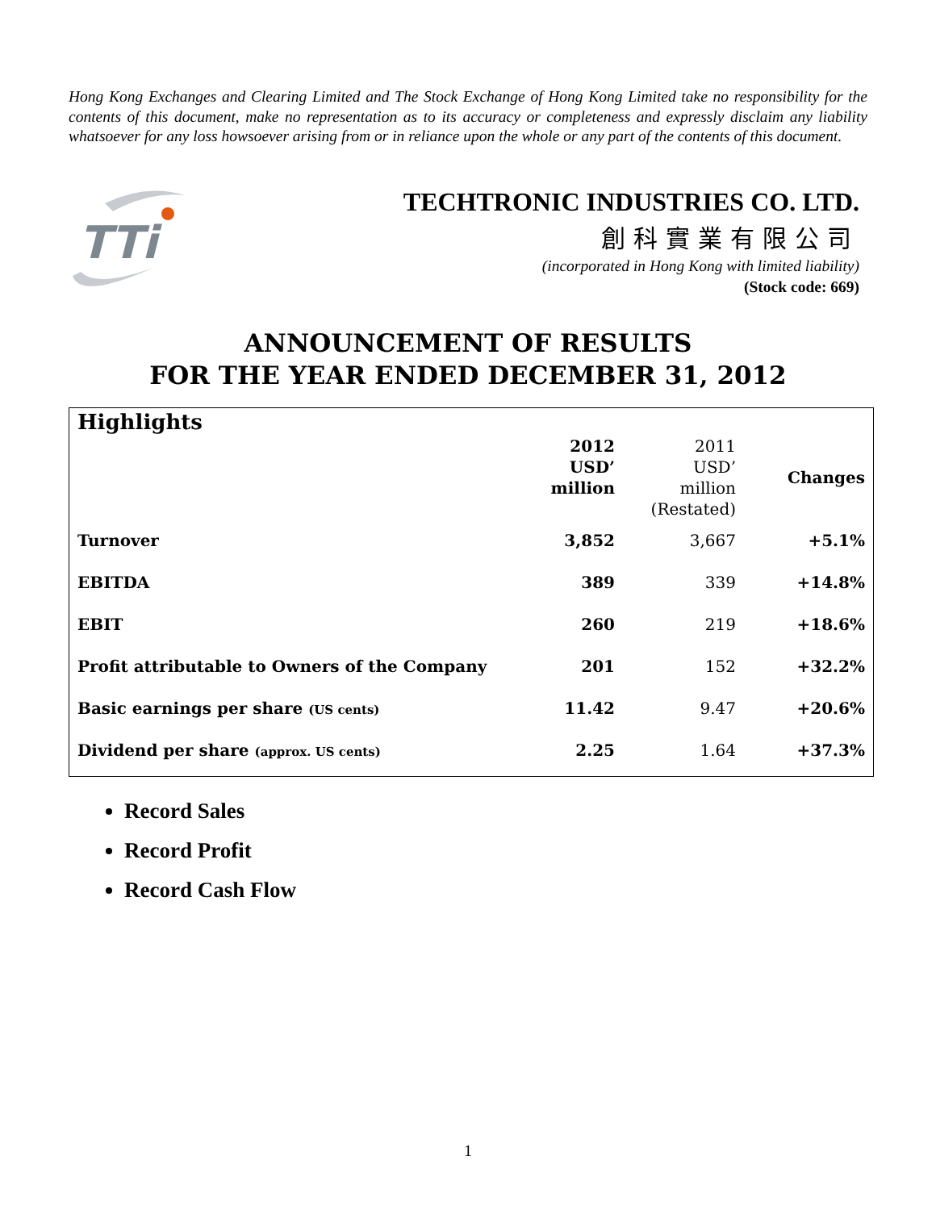Hong Kong Exchanges and Clearing Limited and The Stock Exchange of Hong Kong Limited take no responsibility for the contents of this document, make no representation as to its accuracy or completeness and expressly disclaim any liability whatsoever for any loss howsoever arising from or in reliance upon the whole or any part of the contents of this document.
TTi
TECHTRONIC INDUSTRIES CO. LTD.
創科實業有限公司
(incorporated in Hong Kong with limited liability)
(Stock code: 669)
ANNOUNCEMENT OF RESULTS
FOR THE YEAR ENDED DECEMBER 31, 2012
Highlights
| | 2012 USD’ million | 2011 USD’ million (Restated) | Changes |
| --- | --- | --- | --- |
| Turnover | 3,852 | 3,667 | +5.1% |
| EBITDA | 389 | 339 | +14.8% |
| EBIT | 260 | 219 | +18.6% |
| Profit attributable to Owners of the Company | 201 | 152 | +32.2% |
| Basic earnings per share (US cents) | 11.42 | 9.47 | +20.6% |
| Dividend per share (approx. US cents) | 2.25 | 1.64 | +37.3% |
Record Sales
Record Profit
Record Cash Flow
1